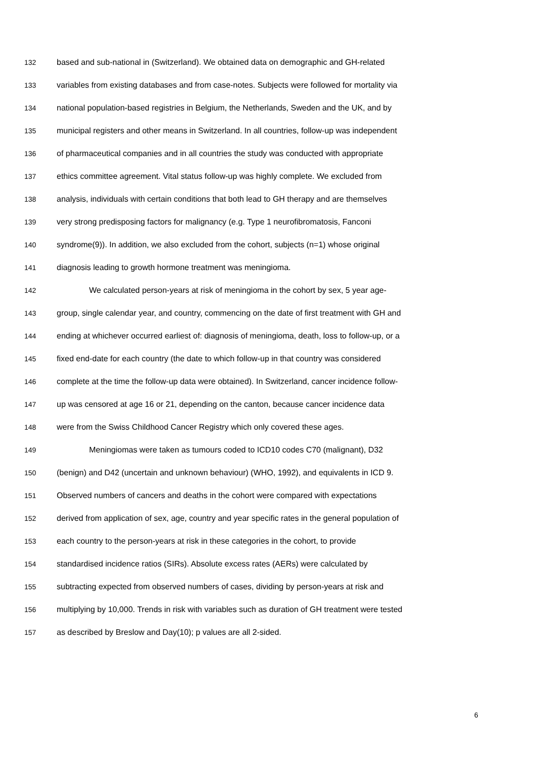132 based and sub-national in (Switzerland). We obtained data on demographic and GH-related
133 variables from existing databases and from case-notes. Subjects were followed for mortality via
134 national population-based registries in Belgium, the Netherlands, Sweden and the UK, and by
135 municipal registers and other means in Switzerland. In all countries, follow-up was independent
136 of pharmaceutical companies and in all countries the study was conducted with appropriate
137 ethics committee agreement. Vital status follow-up was highly complete. We excluded from
138 analysis, individuals with certain conditions that both lead to GH therapy and are themselves
139 very strong predisposing factors for malignancy (e.g. Type 1 neurofibromatosis, Fanconi
140 syndrome(9)). In addition, we also excluded from the cohort, subjects (n=1) whose original
141 diagnosis leading to growth hormone treatment was meningioma.
142 We calculated person-years at risk of meningioma in the cohort by sex, 5 year age-
143 group, single calendar year, and country, commencing on the date of first treatment with GH and
144 ending at whichever occurred earliest of: diagnosis of meningioma, death, loss to follow-up, or a
145 fixed end-date for each country (the date to which follow-up in that country was considered
146 complete at the time the follow-up data were obtained). In Switzerland, cancer incidence follow-
147 up was censored at age 16 or 21, depending on the canton, because cancer incidence data
148 were from the Swiss Childhood Cancer Registry which only covered these ages.
149 Meningiomas were taken as tumours coded to ICD10 codes C70 (malignant), D32
150 (benign) and D42 (uncertain and unknown behaviour) (WHO, 1992), and equivalents in ICD 9.
151 Observed numbers of cancers and deaths in the cohort were compared with expectations
152 derived from application of sex, age, country and year specific rates in the general population of
153 each country to the person-years at risk in these categories in the cohort, to provide
154 standardised incidence ratios (SIRs). Absolute excess rates (AERs) were calculated by
155 subtracting expected from observed numbers of cases, dividing by person-years at risk and
156 multiplying by 10,000. Trends in risk with variables such as duration of GH treatment were tested
157 as described by Breslow and Day(10); p values are all 2-sided.
6